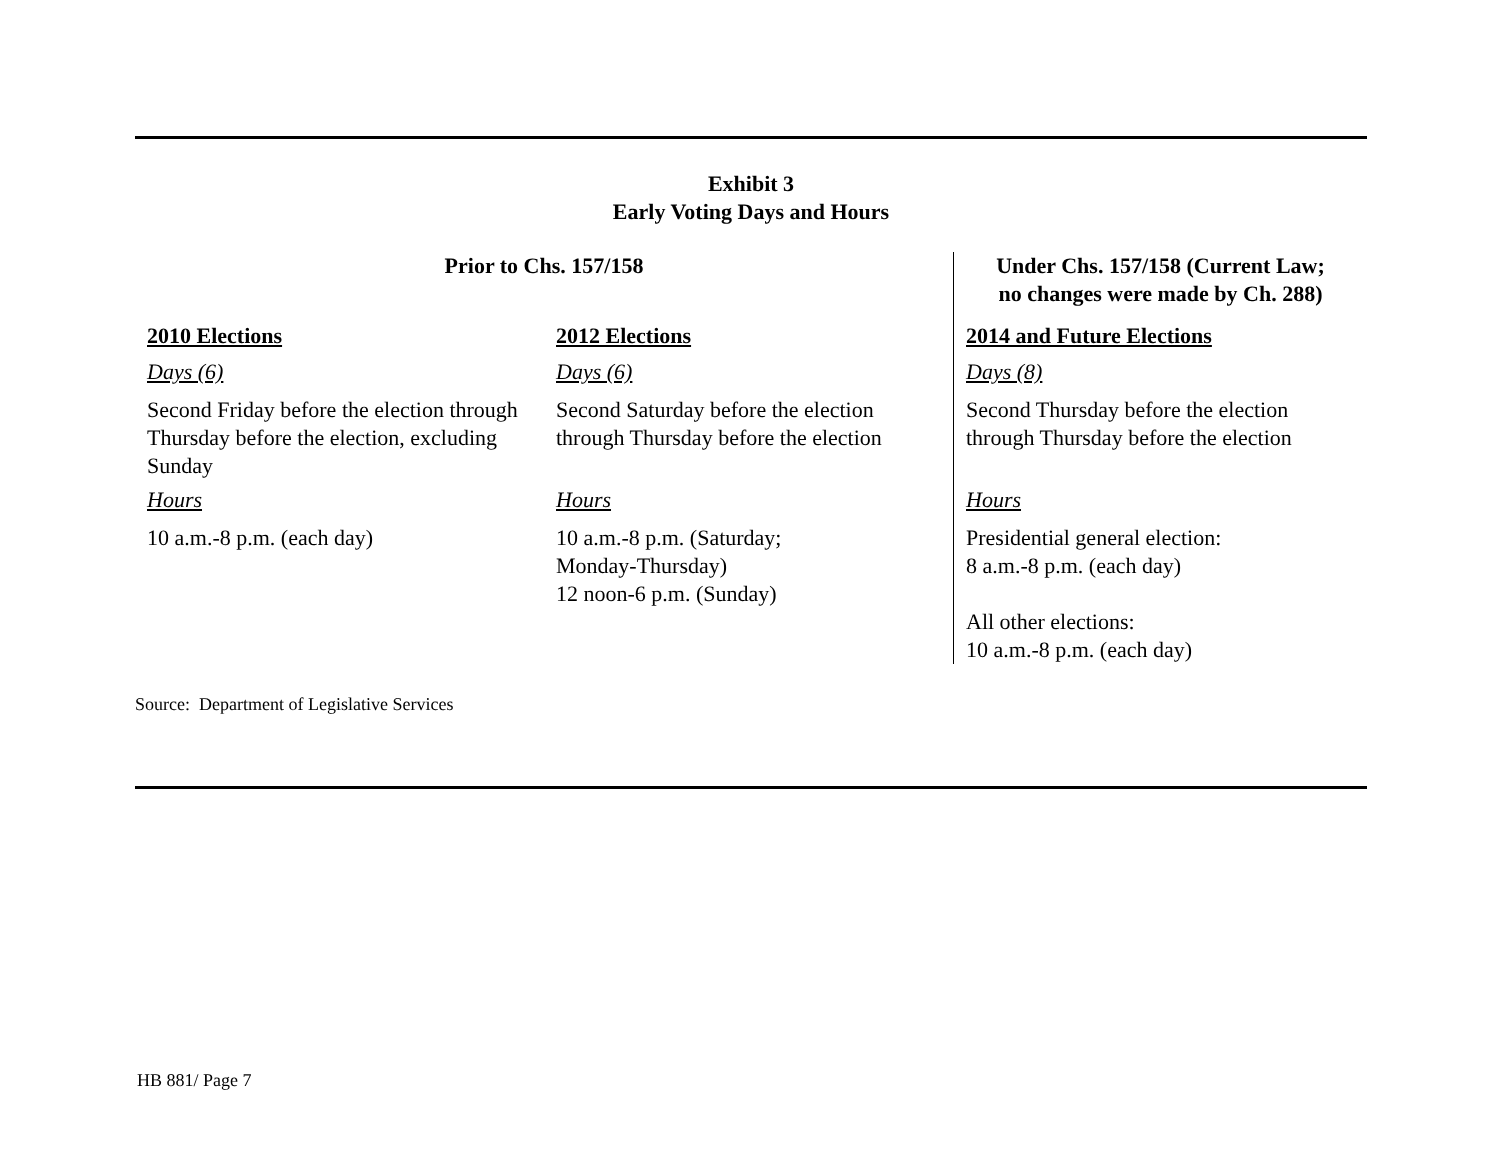Exhibit 3
Early Voting Days and Hours
| Prior to Chs. 157/158 | | Under Chs. 157/158 (Current Law; no changes were made by Ch. 288) |
| --- | --- | --- |
| 2010 Elections | 2012 Elections | 2014 and Future Elections |
| Days (6) | Days (6) | Days (8) |
| Second Friday before the election through Thursday before the election, excluding Sunday | Second Saturday before the election through Thursday before the election | Second Thursday before the election through Thursday before the election |
| Hours | Hours | Hours |
| 10 a.m.-8 p.m. (each day) | 10 a.m.-8 p.m. (Saturday; Monday-Thursday) 12 noon-6 p.m. (Sunday) | Presidential general election: 8 a.m.-8 p.m. (each day) All other elections: 10 a.m.-8 p.m. (each day) |
Source: Department of Legislative Services
HB 881/ Page 7